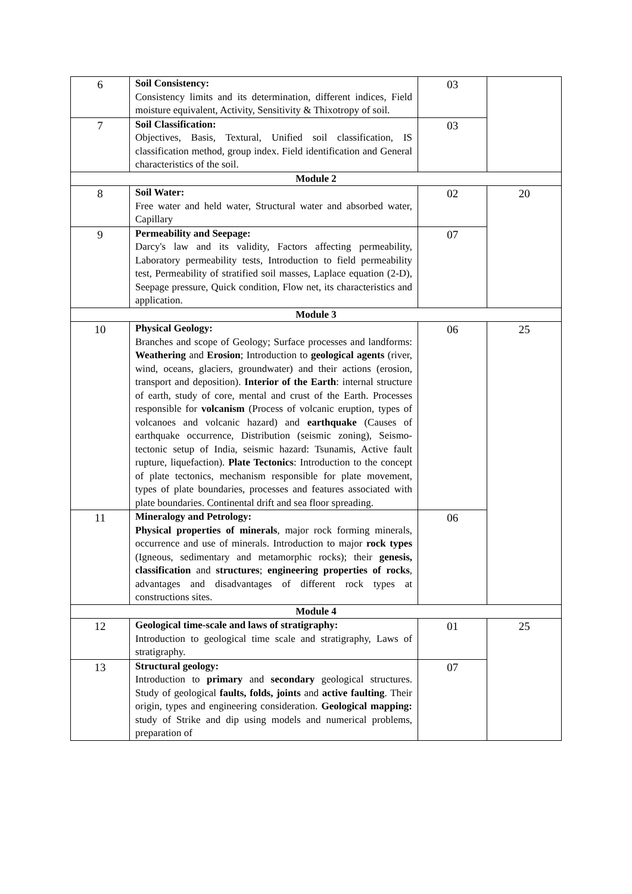| 6 | Soil Consistency: Consistency limits and its determination, different indices, Field moisture equivalent, Activity, Sensitivity & Thixotropy of soil. | 03 | |
| 7 | Soil Classification: Objectives, Basis, Textural, Unified soil classification, IS classification method, group index. Field identification and General characteristics of the soil. | 03 | |
| Module 2 | | | |
| 8 | Soil Water: Free water and held water, Structural water and absorbed water, Capillary | 02 | 20 |
| 9 | Permeability and Seepage: Darcy's law and its validity, Factors affecting permeability, Laboratory permeability tests, Introduction to field permeability test, Permeability of stratified soil masses, Laplace equation (2-D), Seepage pressure, Quick condition, Flow net, its characteristics and application. | 07 | |
| Module 3 | | | |
| 10 | Physical Geology: Branches and scope of Geology; Surface processes and landforms: Weathering and Erosion ; Introduction to geological agents (river, wind, oceans, glaciers, groundwater) and their actions (erosion, transport and deposition). Interior of the Earth : internal structure of earth, study of core, mental and crust of the Earth. Processes responsible for volcanism (Process of volcanic eruption, types of volcanoes and volcanic hazard) and earthquake (Causes of earthquake occurrence, Distribution (seismic zoning), Seismo-tectonic setup of India, seismic hazard: Tsunamis, Active fault rupture, liquefaction). Plate Tectonics : Introduction to the concept of plate tectonics, mechanism responsible for plate movement, types of plate boundaries, processes and features associated with plate boundaries. Continental drift and sea floor spreading. | 06 | 25 |
| 11 | Mineralogy and Petrology: Physical properties of minerals , major rock forming minerals, occurrence and use of minerals. Introduction to major rock types (Igneous, sedimentary and metamorphic rocks); their genesis, classification and structures ; engineering properties of rocks , advantages and disadvantages of different rock types at constructions sites. | 06 | |
| Module 4 | | | |
| 12 | Geological time-scale and laws of stratigraphy: Introduction to geological time scale and stratigraphy, Laws of stratigraphy. | 01 | 25 |
| 13 | Structural geology: Introduction to primary and secondary geological structures. Study of geological faults, folds, joints and active faulting . Their origin, types and engineering consideration. Geological mapping: study of Strike and dip using models and numerical problems, preparation of | 07 | |